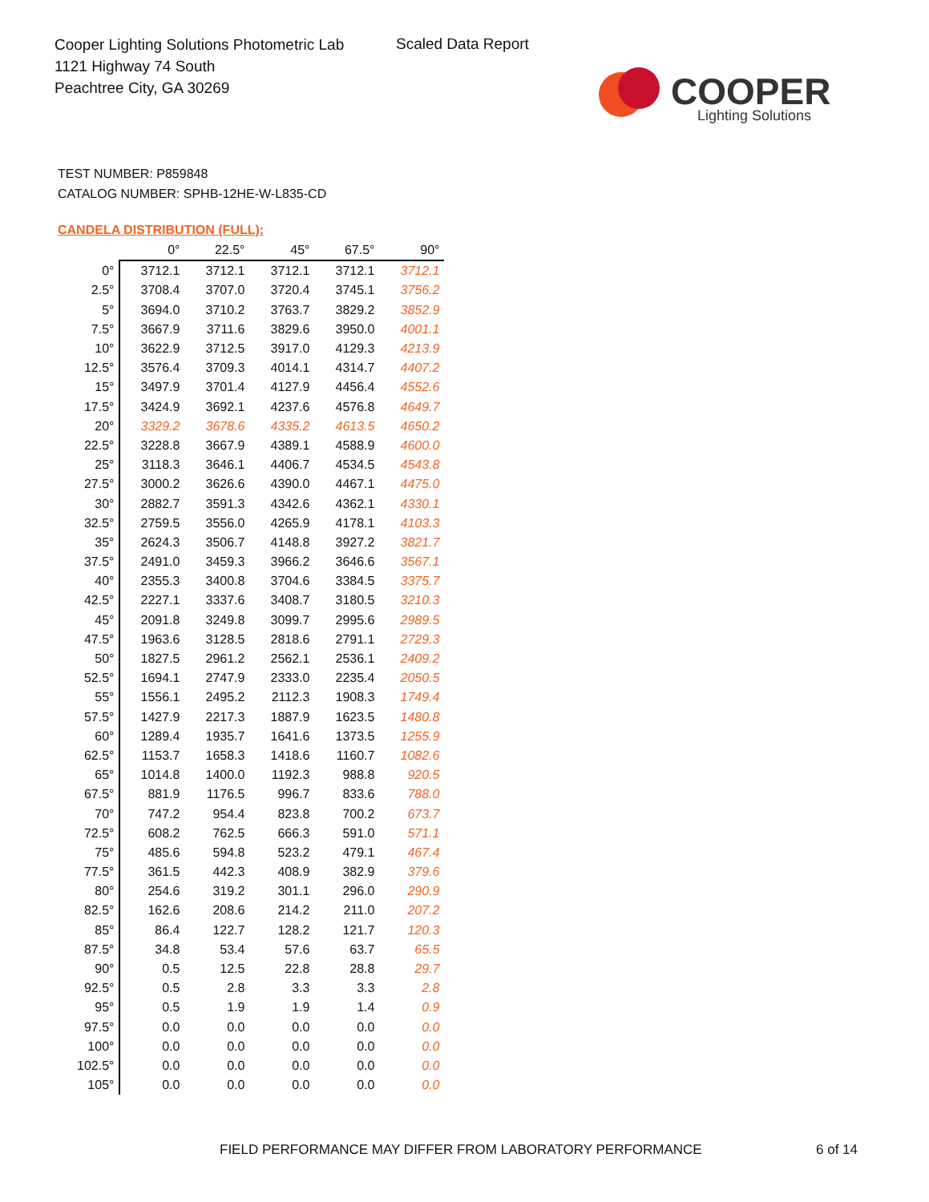Cooper Lighting Solutions Photometric Lab
1121 Highway 74 South
Peachtree City, GA 30269
Scaled Data Report
COOPER
Lighting Solutions
TEST NUMBER: P859848
CATALOG NUMBER: SPHB-12HE-W-L835-CD
CANDELA DISTRIBUTION (FULL):
| | 0° | 22.5° | 45° | 67.5° | 90° |
| --- | --- | --- | --- | --- | --- |
| 0° | 3712.1 | 3712.1 | 3712.1 | 3712.1 | 3712.1 |
| 2.5° | 3708.4 | 3707.0 | 3720.4 | 3745.1 | 3756.2 |
| 5° | 3694.0 | 3710.2 | 3763.7 | 3829.2 | 3852.9 |
| 7.5° | 3667.9 | 3711.6 | 3829.6 | 3950.0 | 4001.1 |
| 10° | 3622.9 | 3712.5 | 3917.0 | 4129.3 | 4213.9 |
| 12.5° | 3576.4 | 3709.3 | 4014.1 | 4314.7 | 4407.2 |
| 15° | 3497.9 | 3701.4 | 4127.9 | 4456.4 | 4552.6 |
| 17.5° | 3424.9 | 3692.1 | 4237.6 | 4576.8 | 4649.7 |
| 20° | 3329.2 | 3678.6 | 4335.2 | 4613.5 | 4650.2 |
| 22.5° | 3228.8 | 3667.9 | 4389.1 | 4588.9 | 4600.0 |
| 25° | 3118.3 | 3646.1 | 4406.7 | 4534.5 | 4543.8 |
| 27.5° | 3000.2 | 3626.6 | 4390.0 | 4467.1 | 4475.0 |
| 30° | 2882.7 | 3591.3 | 4342.6 | 4362.1 | 4330.1 |
| 32.5° | 2759.5 | 3556.0 | 4265.9 | 4178.1 | 4103.3 |
| 35° | 2624.3 | 3506.7 | 4148.8 | 3927.2 | 3821.7 |
| 37.5° | 2491.0 | 3459.3 | 3966.2 | 3646.6 | 3567.1 |
| 40° | 2355.3 | 3400.8 | 3704.6 | 3384.5 | 3375.7 |
| 42.5° | 2227.1 | 3337.6 | 3408.7 | 3180.5 | 3210.3 |
| 45° | 2091.8 | 3249.8 | 3099.7 | 2995.6 | 2989.5 |
| 47.5° | 1963.6 | 3128.5 | 2818.6 | 2791.1 | 2729.3 |
| 50° | 1827.5 | 2961.2 | 2562.1 | 2536.1 | 2409.2 |
| 52.5° | 1694.1 | 2747.9 | 2333.0 | 2235.4 | 2050.5 |
| 55° | 1556.1 | 2495.2 | 2112.3 | 1908.3 | 1749.4 |
| 57.5° | 1427.9 | 2217.3 | 1887.9 | 1623.5 | 1480.8 |
| 60° | 1289.4 | 1935.7 | 1641.6 | 1373.5 | 1255.9 |
| 62.5° | 1153.7 | 1658.3 | 1418.6 | 1160.7 | 1082.6 |
| 65° | 1014.8 | 1400.0 | 1192.3 | 988.8 | 920.5 |
| 67.5° | 881.9 | 1176.5 | 996.7 | 833.6 | 788.0 |
| 70° | 747.2 | 954.4 | 823.8 | 700.2 | 673.7 |
| 72.5° | 608.2 | 762.5 | 666.3 | 591.0 | 571.1 |
| 75° | 485.6 | 594.8 | 523.2 | 479.1 | 467.4 |
| 77.5° | 361.5 | 442.3 | 408.9 | 382.9 | 379.6 |
| 80° | 254.6 | 319.2 | 301.1 | 296.0 | 290.9 |
| 82.5° | 162.6 | 208.6 | 214.2 | 211.0 | 207.2 |
| 85° | 86.4 | 122.7 | 128.2 | 121.7 | 120.3 |
| 87.5° | 34.8 | 53.4 | 57.6 | 63.7 | 65.5 |
| 90° | 0.5 | 12.5 | 22.8 | 28.8 | 29.7 |
| 92.5° | 0.5 | 2.8 | 3.3 | 3.3 | 2.8 |
| 95° | 0.5 | 1.9 | 1.9 | 1.4 | 0.9 |
| 97.5° | 0.0 | 0.0 | 0.0 | 0.0 | 0.0 |
| 100° | 0.0 | 0.0 | 0.0 | 0.0 | 0.0 |
| 102.5° | 0.0 | 0.0 | 0.0 | 0.0 | 0.0 |
| 105° | 0.0 | 0.0 | 0.0 | 0.0 | 0.0 |
FIELD PERFORMANCE MAY DIFFER FROM LABORATORY PERFORMANCE
6 of 14